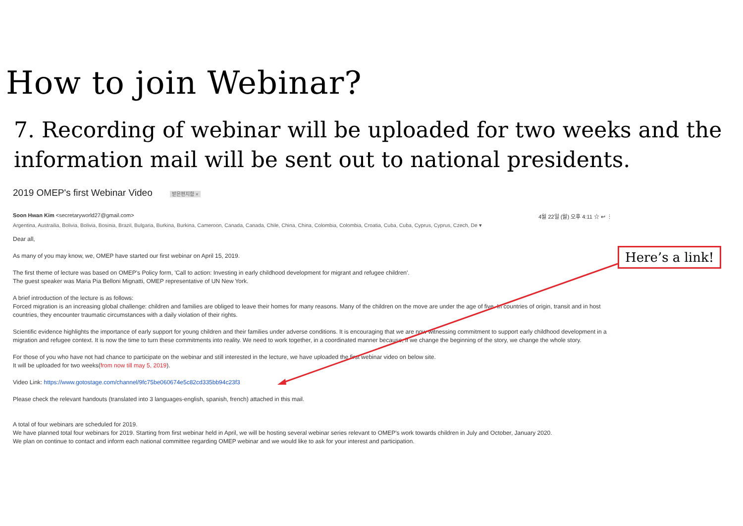How to join Webinar?
7. Recording of webinar will be uploaded for two weeks and the information mail will be sent out to national presidents.
2019 OMEP's first Webinar Video 받은편지함 ×
Soon Hwan Kim <secretaryworld27@gmail.com> 4월 22일 (월) 오후 4:11 ☆ ↩ ⋮
Argentina, Austrailia, Bolivia, Bolivia, Bosinia, Brazil, Bulgaria, Burkina, Burkina, Cameroon, Canada, Canada, Chile, China, China, Colombia, Colombia, Croatia, Cuba, Cuba, Cyprus, Cyprus, Czech, De ▾
Dear all,
As many of you may know, we, OMEP have started our first webinar on April 15, 2019.
The first theme of lecture was based on OMEP's Policy form, 'Call to action: Investing in early childhood development for migrant and refugee children'.
The guest speaker was Maria Pia Belloni Mignatti, OMEP representative of UN New York.
A brief introduction of the lecture is as follows:
Forced migration is an increasing global challenge: children and families are obliged to leave their homes for many reasons. Many of the children on the move are under the age of five. In countries of origin, transit and in host countries, they encounter traumatic circumstances with a daily violation of their rights.
Scientific evidence highlights the importance of early support for young children and their families under adverse conditions. It is encouraging that we are now witnessing commitment to support early childhood development in a migration and refugee context. It is now the time to turn these commitments into reality. We need to work together, in a coordinated manner because, if we change the beginning of the story, we change the whole story.
For those of you who have not had chance to participate on the webinar and still interested in the lecture, we have uploaded the first webinar video on below site.
It will be uploaded for two weeks(from now till may 5, 2019).
Video Link: https://www.gotostage.com/channel/9fc75be060674e5c82cd335bb94c23f3
Please check the relevant handouts (translated into 3 languages-english, spanish, french) attached in this mail.
A total of four webinars are scheduled for 2019.
We have planned total four webinars for 2019. Starting from first webinar held in April, we will be hosting several webinar series relevant to OMEP's work towards children in July and October, January 2020.
We plan on continue to contact and inform each national committee regarding OMEP webinar and we would like to ask for your interest and participation.
Here’s a link!